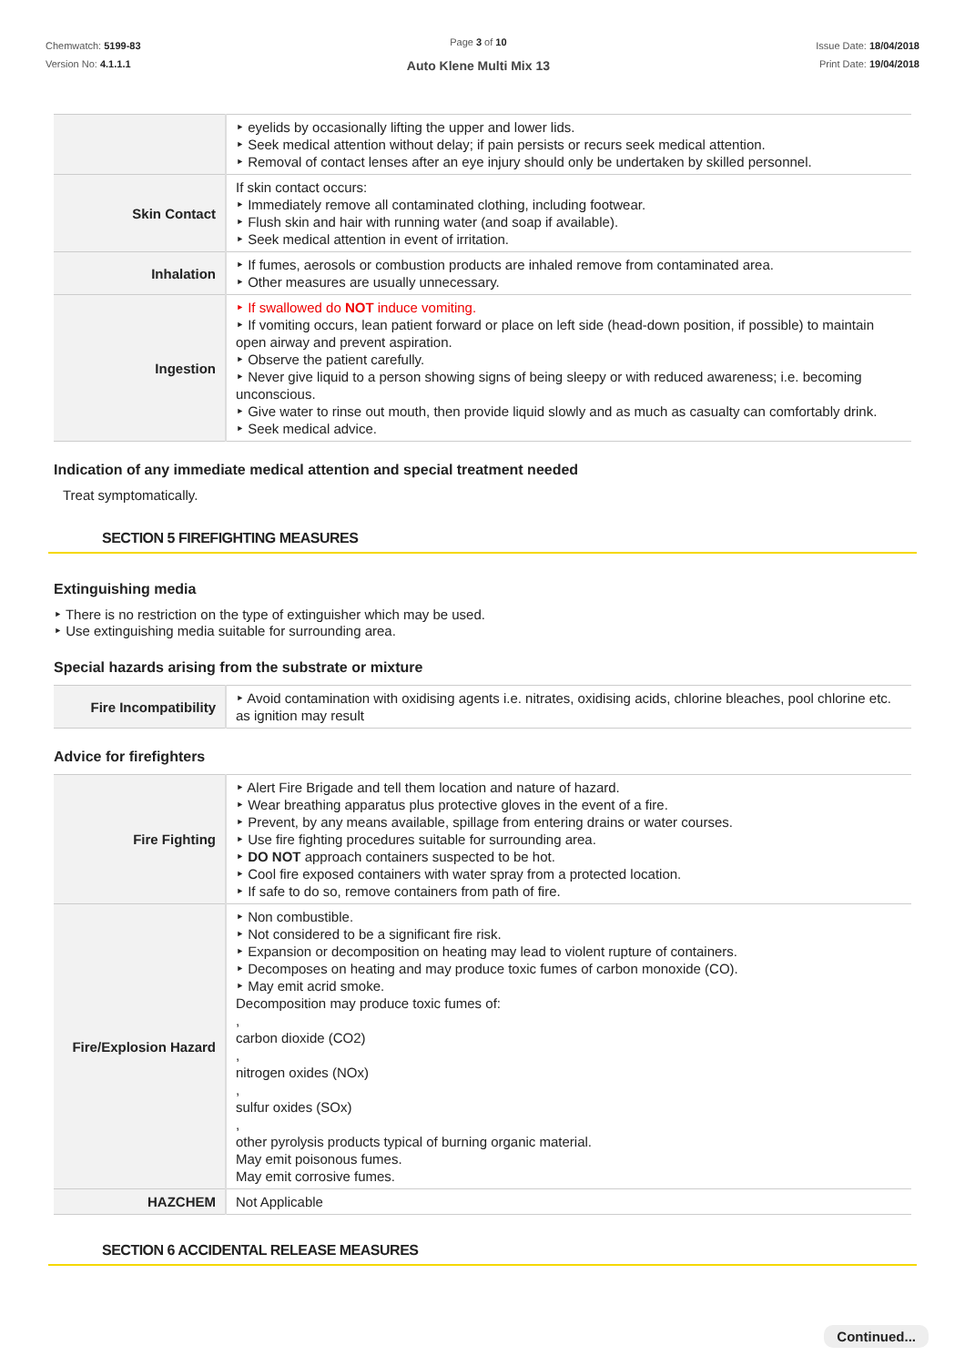Chemwatch: 5199-83
Version No: 4.1.1.1
Page 3 of 10
Auto Klene Multi Mix 13
Issue Date: 18/04/2018
Print Date: 19/04/2018
| | ‣ eyelids by occasionally lifting the upper and lower lids. ‣ Seek medical attention without delay; if pain persists or recurs seek medical attention. ‣ Removal of contact lenses after an eye injury should only be undertaken by skilled personnel. |
| Skin Contact | If skin contact occurs: ‣ Immediately remove all contaminated clothing, including footwear. ‣ Flush skin and hair with running water (and soap if available). ‣ Seek medical attention in event of irritation. |
| Inhalation | ‣ If fumes, aerosols or combustion products are inhaled remove from contaminated area. ‣ Other measures are usually unnecessary. |
| Ingestion | ‣ If swallowed do NOT induce vomiting. ‣ If vomiting occurs, lean patient forward or place on left side (head-down position, if possible) to maintain open airway and prevent aspiration. ‣ Observe the patient carefully. ‣ Never give liquid to a person showing signs of being sleepy or with reduced awareness; i.e. becoming unconscious. ‣ Give water to rinse out mouth, then provide liquid slowly and as much as casualty can comfortably drink. ‣ Seek medical advice. |
Indication of any immediate medical attention and special treatment needed
Treat symptomatically.
SECTION 5 FIREFIGHTING MEASURES
Extinguishing media
‣ There is no restriction on the type of extinguisher which may be used.
‣ Use extinguishing media suitable for surrounding area.
Special hazards arising from the substrate or mixture
| Fire Incompatibility | ‣ Avoid contamination with oxidising agents i.e. nitrates, oxidising acids, chlorine bleaches, pool chlorine etc. as ignition may result |
Advice for firefighters
| Fire Fighting | ‣ Alert Fire Brigade and tell them location and nature of hazard. ‣ Wear breathing apparatus plus protective gloves in the event of a fire. ‣ Prevent, by any means available, spillage from entering drains or water courses. ‣ Use fire fighting procedures suitable for surrounding area. ‣ DO NOT approach containers suspected to be hot. ‣ Cool fire exposed containers with water spray from a protected location. ‣ If safe to do so, remove containers from path of fire. |
| Fire/Explosion Hazard | ‣ Non combustible. ‣ Not considered to be a significant fire risk. ‣ Expansion or decomposition on heating may lead to violent rupture of containers. ‣ Decomposes on heating and may produce toxic fumes of carbon monoxide (CO). ‣ May emit acrid smoke. Decomposition may produce toxic fumes of: , carbon dioxide (CO2) , nitrogen oxides (NOx) , sulfur oxides (SOx) , other pyrolysis products typical of burning organic material. May emit poisonous fumes. May emit corrosive fumes. |
| HAZCHEM | Not Applicable |
SECTION 6 ACCIDENTAL RELEASE MEASURES
Continued...